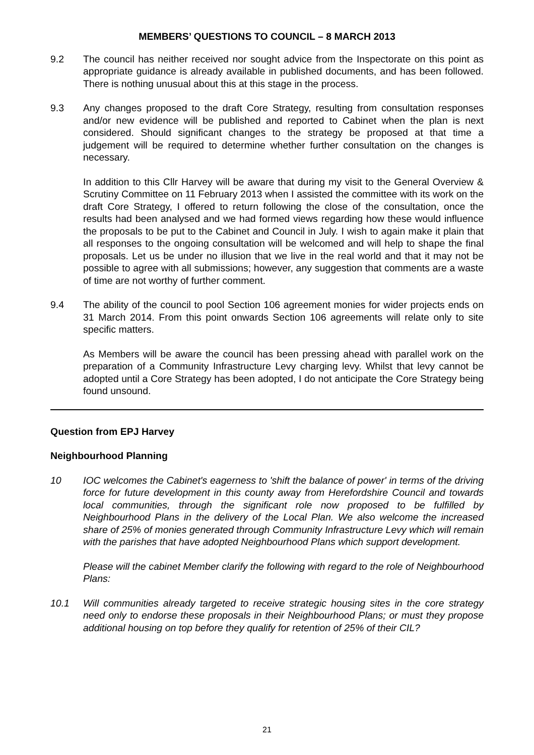MEMBERS’ QUESTIONS TO COUNCIL – 8 MARCH 2013
9.2 The council has neither received nor sought advice from the Inspectorate on this point as appropriate guidance is already available in published documents, and has been followed. There is nothing unusual about this at this stage in the process.
9.3 Any changes proposed to the draft Core Strategy, resulting from consultation responses and/or new evidence will be published and reported to Cabinet when the plan is next considered. Should significant changes to the strategy be proposed at that time a judgement will be required to determine whether further consultation on the changes is necessary.
In addition to this Cllr Harvey will be aware that during my visit to the General Overview & Scrutiny Committee on 11 February 2013 when I assisted the committee with its work on the draft Core Strategy, I offered to return following the close of the consultation, once the results had been analysed and we had formed views regarding how these would influence the proposals to be put to the Cabinet and Council in July. I wish to again make it plain that all responses to the ongoing consultation will be welcomed and will help to shape the final proposals. Let us be under no illusion that we live in the real world and that it may not be possible to agree with all submissions; however, any suggestion that comments are a waste of time are not worthy of further comment.
9.4 The ability of the council to pool Section 106 agreement monies for wider projects ends on 31 March 2014. From this point onwards Section 106 agreements will relate only to site specific matters.
As Members will be aware the council has been pressing ahead with parallel work on the preparation of a Community Infrastructure Levy charging levy. Whilst that levy cannot be adopted until a Core Strategy has been adopted, I do not anticipate the Core Strategy being found unsound.
Question from EPJ Harvey
Neighbourhood Planning
10 IOC welcomes the Cabinet's eagerness to 'shift the balance of power' in terms of the driving force for future development in this county away from Herefordshire Council and towards local communities, through the significant role now proposed to be fulfilled by Neighbourhood Plans in the delivery of the Local Plan. We also welcome the increased share of 25% of monies generated through Community Infrastructure Levy which will remain with the parishes that have adopted Neighbourhood Plans which support development.
Please will the cabinet Member clarify the following with regard to the role of Neighbourhood Plans:
10.1 Will communities already targeted to receive strategic housing sites in the core strategy need only to endorse these proposals in their Neighbourhood Plans; or must they propose additional housing on top before they qualify for retention of 25% of their CIL?
21